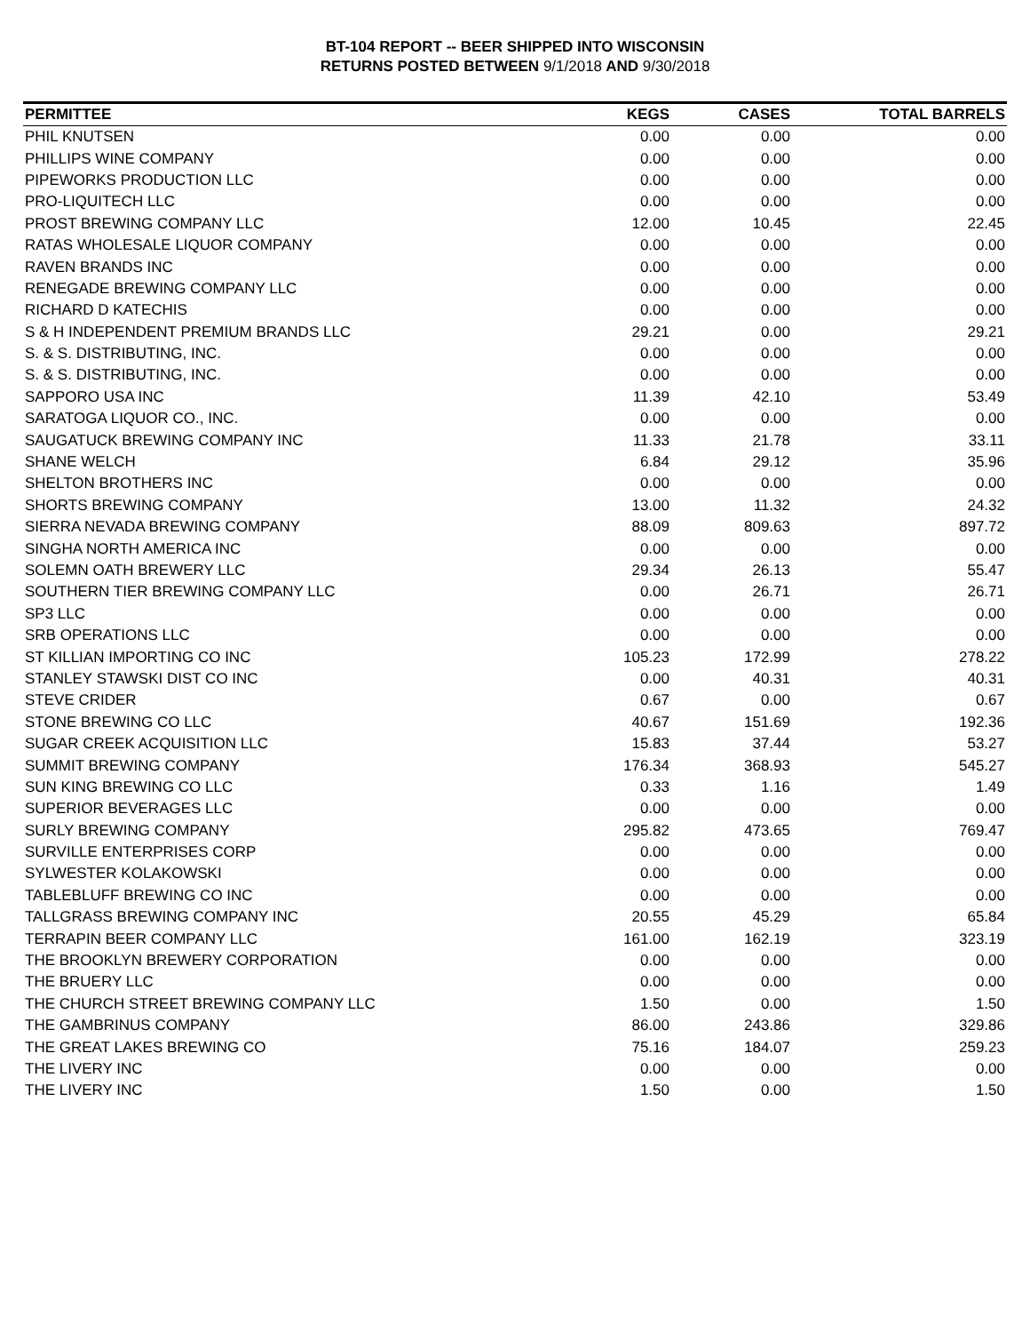BT-104 REPORT -- BEER SHIPPED INTO WISCONSIN
RETURNS POSTED BETWEEN 9/1/2018 AND 9/30/2018
| PERMITTEE | KEGS | CASES | TOTAL BARRELS |
| --- | --- | --- | --- |
| PHIL KNUTSEN | 0.00 | 0.00 | 0.00 |
| PHILLIPS WINE COMPANY | 0.00 | 0.00 | 0.00 |
| PIPEWORKS PRODUCTION LLC | 0.00 | 0.00 | 0.00 |
| PRO-LIQUITECH LLC | 0.00 | 0.00 | 0.00 |
| PROST BREWING COMPANY LLC | 12.00 | 10.45 | 22.45 |
| RATAS WHOLESALE LIQUOR COMPANY | 0.00 | 0.00 | 0.00 |
| RAVEN BRANDS INC | 0.00 | 0.00 | 0.00 |
| RENEGADE BREWING COMPANY LLC | 0.00 | 0.00 | 0.00 |
| RICHARD D KATECHIS | 0.00 | 0.00 | 0.00 |
| S & H INDEPENDENT PREMIUM BRANDS LLC | 29.21 | 0.00 | 29.21 |
| S. & S. DISTRIBUTING, INC. | 0.00 | 0.00 | 0.00 |
| S. & S. DISTRIBUTING, INC. | 0.00 | 0.00 | 0.00 |
| SAPPORO USA INC | 11.39 | 42.10 | 53.49 |
| SARATOGA LIQUOR CO., INC. | 0.00 | 0.00 | 0.00 |
| SAUGATUCK BREWING COMPANY INC | 11.33 | 21.78 | 33.11 |
| SHANE WELCH | 6.84 | 29.12 | 35.96 |
| SHELTON BROTHERS INC | 0.00 | 0.00 | 0.00 |
| SHORTS BREWING COMPANY | 13.00 | 11.32 | 24.32 |
| SIERRA NEVADA BREWING COMPANY | 88.09 | 809.63 | 897.72 |
| SINGHA NORTH AMERICA INC | 0.00 | 0.00 | 0.00 |
| SOLEMN OATH BREWERY LLC | 29.34 | 26.13 | 55.47 |
| SOUTHERN TIER BREWING COMPANY LLC | 0.00 | 26.71 | 26.71 |
| SP3 LLC | 0.00 | 0.00 | 0.00 |
| SRB OPERATIONS LLC | 0.00 | 0.00 | 0.00 |
| ST KILLIAN IMPORTING CO INC | 105.23 | 172.99 | 278.22 |
| STANLEY STAWSKI DIST CO INC | 0.00 | 40.31 | 40.31 |
| STEVE CRIDER | 0.67 | 0.00 | 0.67 |
| STONE BREWING CO LLC | 40.67 | 151.69 | 192.36 |
| SUGAR CREEK ACQUISITION LLC | 15.83 | 37.44 | 53.27 |
| SUMMIT BREWING COMPANY | 176.34 | 368.93 | 545.27 |
| SUN KING BREWING CO LLC | 0.33 | 1.16 | 1.49 |
| SUPERIOR BEVERAGES LLC | 0.00 | 0.00 | 0.00 |
| SURLY BREWING COMPANY | 295.82 | 473.65 | 769.47 |
| SURVILLE ENTERPRISES CORP | 0.00 | 0.00 | 0.00 |
| SYLWESTER KOLAKOWSKI | 0.00 | 0.00 | 0.00 |
| TABLEBLUFF BREWING CO INC | 0.00 | 0.00 | 0.00 |
| TALLGRASS BREWING COMPANY INC | 20.55 | 45.29 | 65.84 |
| TERRAPIN BEER COMPANY LLC | 161.00 | 162.19 | 323.19 |
| THE BROOKLYN BREWERY CORPORATION | 0.00 | 0.00 | 0.00 |
| THE BRUERY LLC | 0.00 | 0.00 | 0.00 |
| THE CHURCH STREET BREWING COMPANY LLC | 1.50 | 0.00 | 1.50 |
| THE GAMBRINUS COMPANY | 86.00 | 243.86 | 329.86 |
| THE GREAT LAKES BREWING CO | 75.16 | 184.07 | 259.23 |
| THE LIVERY INC | 0.00 | 0.00 | 0.00 |
| THE LIVERY INC | 1.50 | 0.00 | 1.50 |